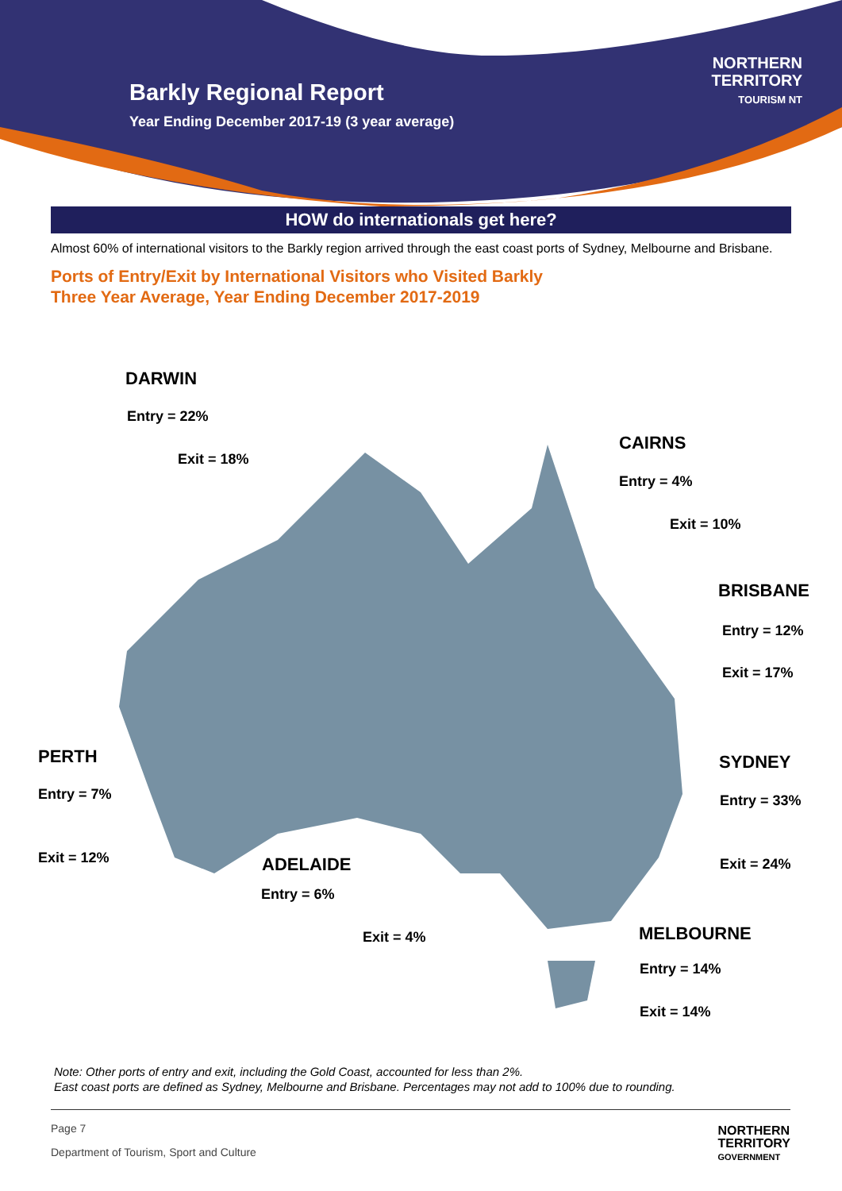Barkly Regional Report
Year Ending December 2017-19 (3 year average)
NORTHERN
TERRITORY
TOURISM NT
HOW do internationals get here?
Almost 60% of international visitors to the Barkly region arrived through the east coast ports of Sydney, Melbourne and Brisbane.
Ports of Entry/Exit by International Visitors who Visited Barkly
Three Year Average, Year Ending December 2017-2019
DARWIN
Entry = 22%
Exit = 18%
CAIRNS
Entry = 4%
Exit = 10%
BRISBANE
Entry = 12%
Exit = 17%
PERTH
Entry = 7%
Exit = 12%
SYDNEY
Entry = 33%
Exit = 24%
ADELAIDE
Entry = 6%
Exit = 4% MELBOURNE
Entry = 14%
Exit = 14%
Note: Other ports of entry and exit, including the Gold Coast, accounted for less than 2%.
East coast ports are defined as Sydney, Melbourne and Brisbane. Percentages may not add to 100% due to rounding.
Page 7
Department of Tourism, Sport and Culture
NORTHERN
TERRITORY
GOVERNMENT